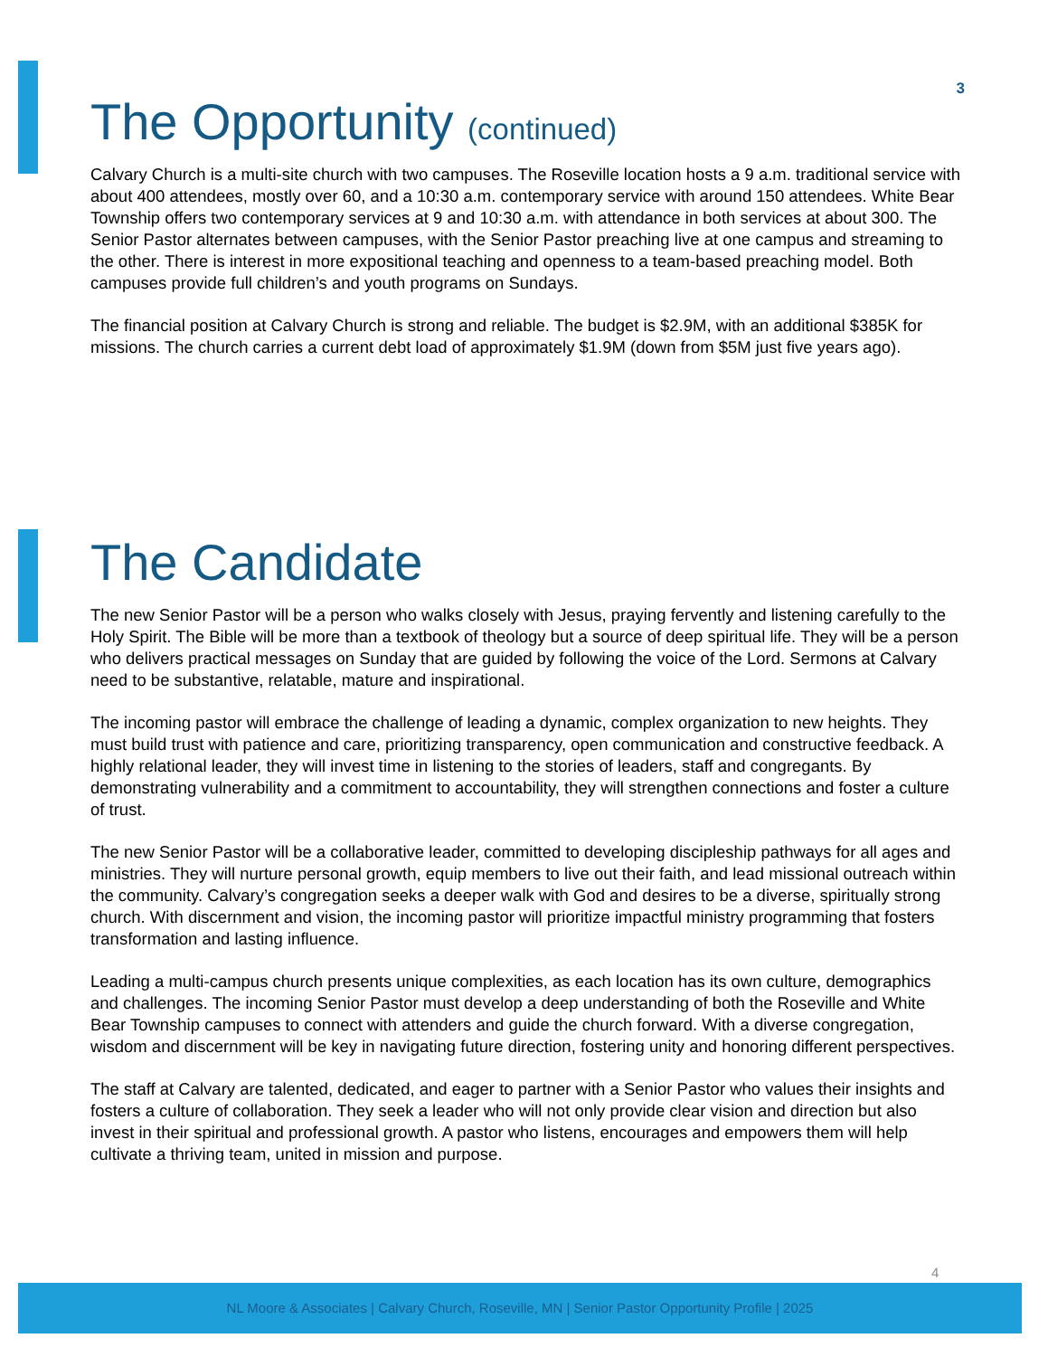3
The Opportunity (continued)
Calvary Church is a multi-site church with two campuses. The Roseville location hosts a 9 a.m. traditional service with about 400 attendees, mostly over 60, and a 10:30 a.m. contemporary service with around 150 attendees. White Bear Township offers two contemporary services at 9 and 10:30 a.m. with attendance in both services at about 300. The Senior Pastor alternates between campuses, with the Senior Pastor preaching live at one campus and streaming to the other. There is interest in more expositional teaching and openness to a team-based preaching model. Both campuses provide full children’s and youth programs on Sundays.
The financial position at Calvary Church is strong and reliable. The budget is $2.9M, with an additional $385K for missions. The church carries a current debt load of approximately $1.9M (down from $5M just five years ago).
The Candidate
The new Senior Pastor will be a person who walks closely with Jesus, praying fervently and listening carefully to the Holy Spirit. The Bible will be more than a textbook of theology but a source of deep spiritual life. They will be a person who delivers practical messages on Sunday that are guided by following the voice of the Lord. Sermons at Calvary need to be substantive, relatable, mature and inspirational.
The incoming pastor will embrace the challenge of leading a dynamic, complex organization to new heights. They must build trust with patience and care, prioritizing transparency, open communication and constructive feedback. A highly relational leader, they will invest time in listening to the stories of leaders, staff and congregants. By demonstrating vulnerability and a commitment to accountability, they will strengthen connections and foster a culture of trust.
The new Senior Pastor will be a collaborative leader, committed to developing discipleship pathways for all ages and ministries. They will nurture personal growth, equip members to live out their faith, and lead missional outreach within the community. Calvary’s congregation seeks a deeper walk with God and desires to be a diverse, spiritually strong church. With discernment and vision, the incoming pastor will prioritize impactful ministry programming that fosters transformation and lasting influence.
Leading a multi-campus church presents unique complexities, as each location has its own culture, demographics and challenges. The incoming Senior Pastor must develop a deep understanding of both the Roseville and White Bear Township campuses to connect with attenders and guide the church forward. With a diverse congregation, wisdom and discernment will be key in navigating future direction, fostering unity and honoring different perspectives.
The staff at Calvary are talented, dedicated, and eager to partner with a Senior Pastor who values their insights and fosters a culture of collaboration. They seek a leader who will not only provide clear vision and direction but also invest in their spiritual and professional growth. A pastor who listens, encourages and empowers them will help cultivate a thriving team, united in mission and purpose.
4
NL Moore & Associates | Calvary Church, Roseville, MN | Senior Pastor Opportunity Profile | 2025